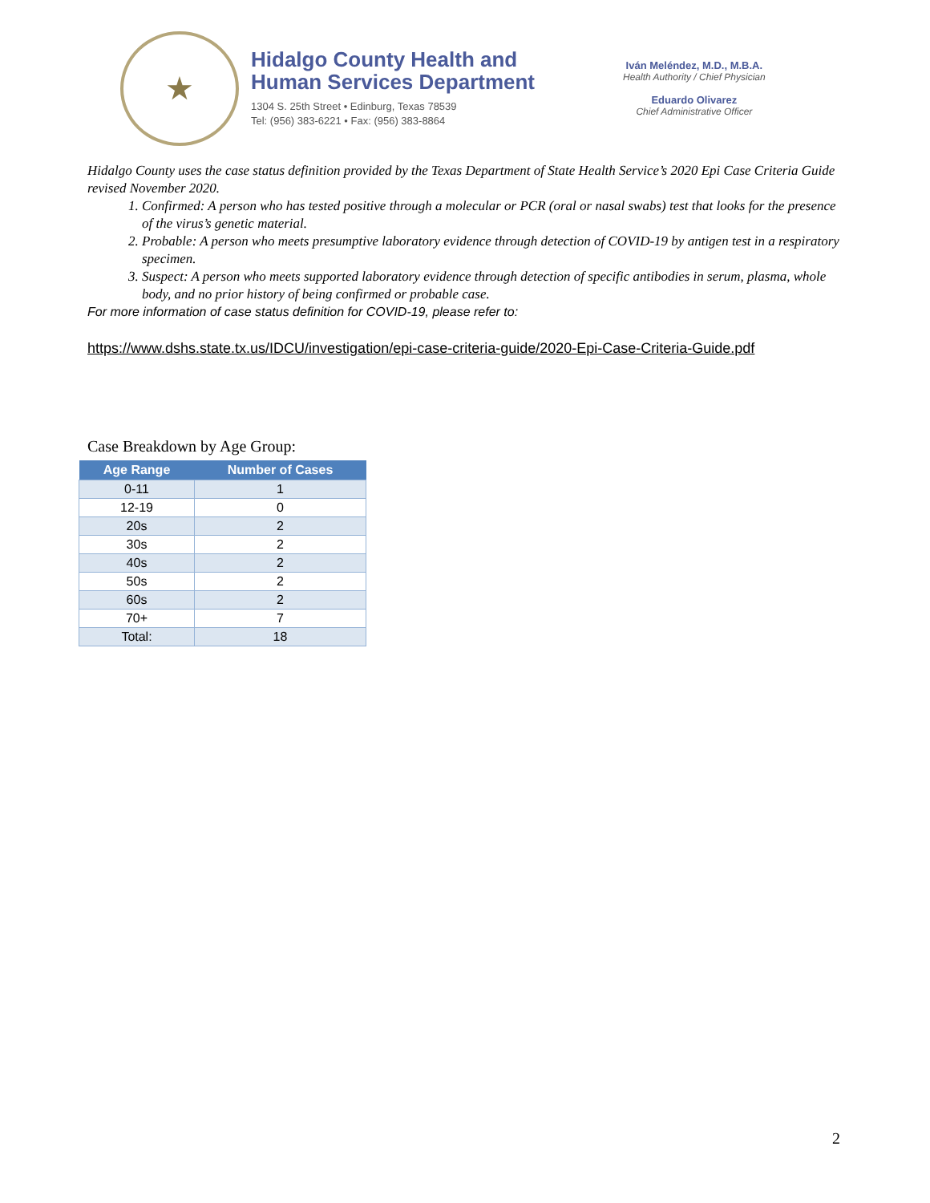★
Hidalgo County Health and
Human Services Department
1304 S. 25th Street • Edinburg, Texas 78539
Tel: (956) 383-6221 • Fax: (956) 383-8864
Iván Meléndez, M.D., M.B.A.
Health Authority / Chief Physician
Eduardo Olivarez
Chief Administrative Officer
Hidalgo County uses the case status definition provided by the Texas Department of State Health Service’s 2020 Epi Case Criteria Guide revised November 2020.
1. Confirmed: A person who has tested positive through a molecular or PCR (oral or nasal swabs) test that looks for the presence of the virus’s genetic material.
2. Probable: A person who meets presumptive laboratory evidence through detection of COVID-19 by antigen test in a respiratory specimen.
3. Suspect: A person who meets supported laboratory evidence through detection of specific antibodies in serum, plasma, whole body, and no prior history of being confirmed or probable case.
For more information of case status definition for COVID-19, please refer to:
https://www.dshs.state.tx.us/IDCU/investigation/epi-case-criteria-guide/2020-Epi-Case-Criteria-Guide.pdf
Case Breakdown by Age Group:
| Age Range | Number of Cases |
| --- | --- |
| 0-11 | 1 |
| 12-19 | 0 |
| 20s | 2 |
| 30s | 2 |
| 40s | 2 |
| 50s | 2 |
| 60s | 2 |
| 70+ | 7 |
| Total: | 18 |
2